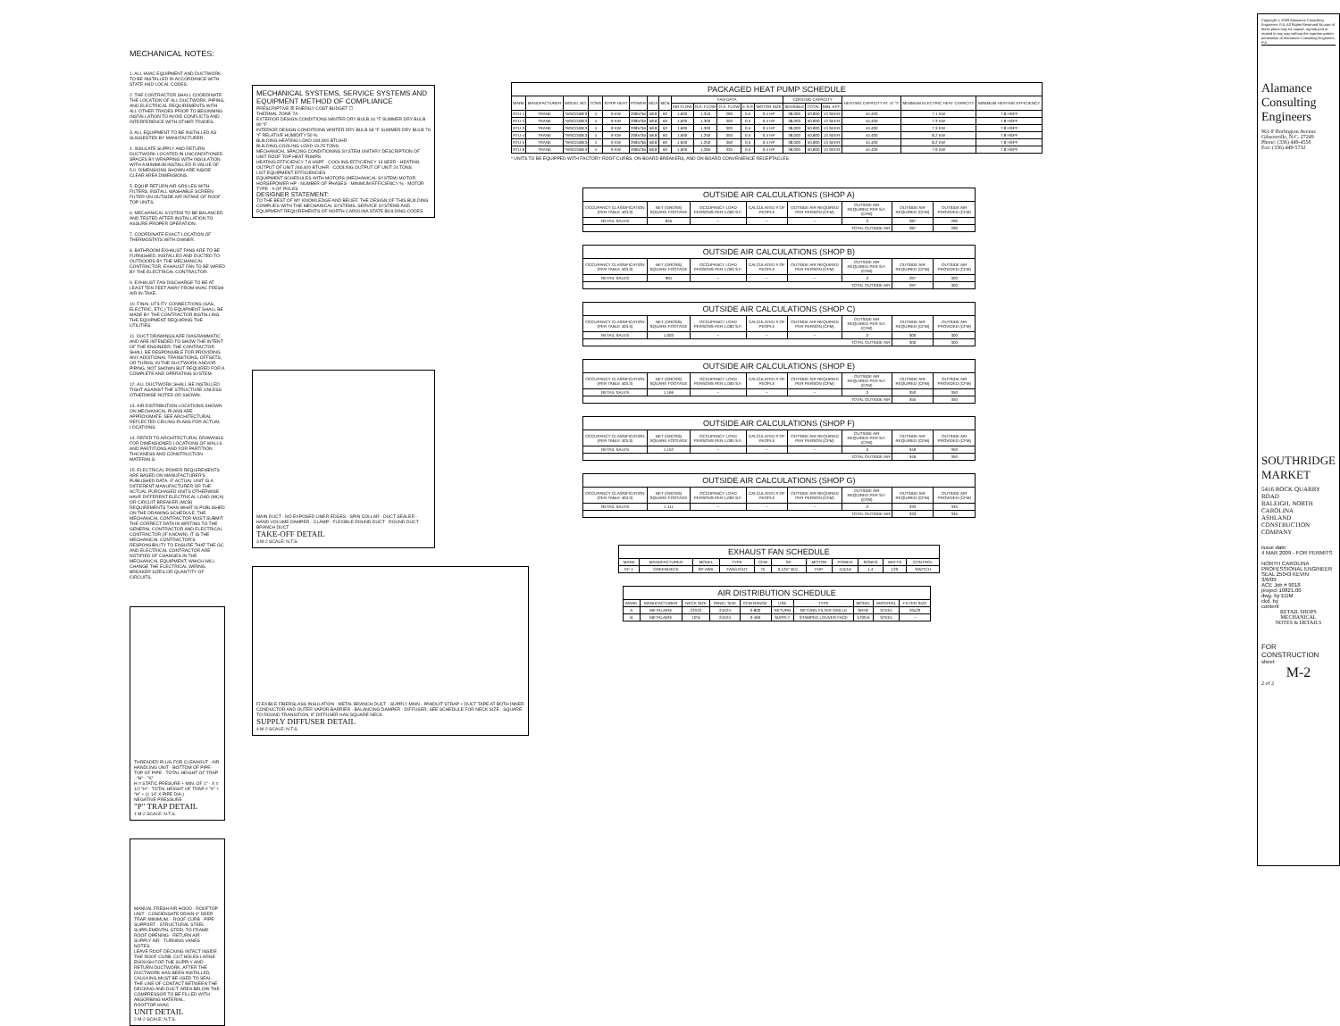MECHANICAL NOTES:
1. ALL HVAC EQUIPMENT AND DUCTWORK TO BE INSTALLED IN ACCORDANCE WITH STATE AND LOCAL CODES.
2. THE CONTRACTOR SHALL COORDINATE THE LOCATION OF ALL DUCTWORK, PIPING, AND ELECTRICAL REQUIREMENTS WITH ALL OTHER TRADES PRIOR TO BEGINNING INSTALLATION TO AVOID CONFLICTS AND INTERFERENCE WITH OTHER TRADES.
3. ALL EQUIPMENT TO BE INSTALLED AS SUGGESTED BY MANUFACTURER.
4. INSULATE SUPPLY AND RETURN DUCTWORK LOCATED IN UNCONDITIONED SPACES BY WRAPPING WITH INSULATION WITH A MINIMUM INSTALLED R-VALUE OF 5.0. DIMENSIONS SHOWN ARE INSIDE CLEAR AREA DIMENSIONS.
5. EQUIP RETURN AIR GRILLES WITH FILTERS. INSTALL WASHABLE SCREEN FILTER ON OUTSIDE AIR INTAKE OF ROOF TOP UNITS.
6. MECHANICAL SYSTEM TO BE BALANCED AND TESTED AFTER INSTALLATION TO ASSURE PROPER OPERATION.
7. COORDINATE EXACT LOCATION OF THERMOSTATS WITH OWNER.
8. BATHROOM EXHAUST FANS ARE TO BE FURNISHED, INSTALLED AND DUCTED TO OUTDOORS BY THE MECHANICAL CONTRACTOR. EXHAUST FAN TO BE WIRED BY THE ELECTRICAL CONTRACTOR.
9. EXHAUST FAN DISCHARGE TO BE AT LEAST TEN FEET AWAY FROM HVAC FRESH AIR IN-TAKE.
10. FINAL UTILITY CONNECTIONS (GAS, ELECTRIC, ETC.) TO EQUIPMENT SHALL BE MADE BY THE CONTRACTOR INSTALLING THE EQUIPMENT REQUIRING THE UTILITIES.
11. DUCT DRAWINGS ARE DIAGRAMMATIC AND ARE INTENDED TO SHOW THE INTENT OF THE ENGINEER. THE CONTRACTOR SHALL BE RESPONSIBLE FOR PROVIDING ANY ADDITIONAL TRANSITIONS, OFFSETS, OR TURNS, IN THE DUCTWORK AND/OR PIPING, NOT SHOWN BUT REQUIRED FOR A COMPLETE AND OPERATING SYSTEM.
12. ALL DUCTWORK SHALL BE INSTALLED TIGHT AGAINST THE STRUCTURE UNLESS OTHERWISE NOTED OR SHOWN.
13. AIR DISTRIBUTION LOCATIONS SHOWN ON MECHANICAL PLANS ARE APPROXIMATE. SEE ARCHITECTURAL REFLECTED CEILING PLANS FOR ACTUAL LOCATIONS.
14. REFER TO ARCHITECTURAL DRAWINGS FOR DIMENSIONED LOCATIONS OF WALLS AND PARTITIONS AND FOR PARTITION THICKNESS AND CONSTRUCTION MATERIALS.
15. ELECTRICAL POWER REQUIREMENTS ARE BASED ON MANUFACTURER'S PUBLISHED DATA. IF ACTUAL UNIT IS A DIFFERENT MANUFACTURER OR THE ACTUAL PURCHASED UNITS OTHERWISE HAVE DIFFERENT ELECTRICAL LOAD (MCA) OR CIRCUIT BREAKER (MCB) REQUIREMENTS THAN WHAT IS PUBLISHED ON THE DRAWING SCHEDULE, THE MECHANICAL CONTRACTOR MUST SUBMIT THE CORRECT DATA IN WRITING TO THE GENERAL CONTRACTOR AND ELECTRICAL CONTRACTOR (IF KNOWN). IT IS THE MECHANICAL CONTRACTOR'S RESPONSIBILITY TO ENSURE THAT THE GC AND ELECTRICAL CONTRACTOR ARE NOTIFIED OF CHANGES IN THE MECHANICAL EQUIPMENT, WHICH WILL CHANGE THE ELECTRICAL WIRING, BREAKER SIZES OR QUANTITY OF CIRCUITS.
THREADED PLUG FOR CLEANOUT · AIR HANDLING UNIT · BOTTOM OF PIPE · TOP OF PIPE · TOTAL HEIGHT OF TRAP · "H" · "X"
H = STATIC PRESURE + MIN. OF 1" · X = 1/2 "H" · TOTAL HEIGHT OF TRAP = "X" + "H" + (1 1/2 X PIPE DIA.)
NEGATIVE PRESSURE
"P" TRAP DETAIL
1 M-2 SCALE: N.T.S.
MANUAL FRESH AIR HOOD · ROOFTOP UNIT · CONDENSATE DRAIN 4" DEEP TRAP, MINIMUM. · ROOF CURB · PIPE SUPPORT · STRUCTURAL STEEL · SUPPLEMENTAL STEEL TO FRAME ROOF OPENING · RETURN AIR · SUPPLY AIR · TURNING VANES
NOTES:
LEAVE ROOF DECKING INTACT INSIDE THE ROOF CURB. CUT HOLES LARGE ENOUGH FOR THE SUPPLY AND RETURN DUCTWORK. AFTER THE DUCTWORK HAS BEEN INSTALLED, CAULKING MUST BE USED TO SEAL THE LINE OF CONTACT BETWEEN THE DECKING AND DUCT. AREA BELOW THE COMPRESSOR TO BE FILLED WITH ABSORBING MATERIAL.
ROOFTOP HVAC
UNIT DETAIL
2 M-2 SCALE: N.T.S.
MECHANICAL SYSTEMS, SERVICE SYSTEMS AND EQUIPMENT METHOD OF COMPLIANCE
PRESCRIPTIVE ☒ ENERGY COST BUDGET ☐
THERMAL ZONE 7A
EXTERIOR DESIGN CONDITIONS WINTER DRY BULB 16 °F SUMMER DRY BULB 90 °F
INTERIOR DESIGN CONDITIONS WINTER DRY BULB 68 °F SUMMER DRY BULB 78 °F RELATIVE HUMIDITY 50 %
BUILDING HEATING LOAD 184,800 BTU/HR
BUILDING COOLING LOAD 19.25 TONS
MECHANICAL SPACING CONDITIONING SYSTEM UNITARY DESCRIPTION OF UNIT ROOF TOP HEAT PUMPS
HEATING EFFICIENCY 7.8 HSPF · COOLING EFFICIENCY 13 SEER · HEATING OUTPUT OF UNIT 266,400 BTU/HR · COOLING OUTPUT OF UNIT 24 TONS
LIST EQUIPMENT EFFICIENCIES
EQUIPMENT SCHEDULES WITH MOTORS (MECHANICAL SYSTEM) MOTOR HORSEPOWER HP · NUMBER OF PHASES · MINIMUM EFFICIENCY % · MOTOR TYPE · # OF POLES
DESIGNER STATEMENT:
TO THE BEST OF MY KNOWLEDGE AND BELIEF, THE DESIGN OF THIS BUILDING COMPLIES WITH THE MECHANICAL SYSTEMS, SERVICE SYSTEMS AND EQUIPMENT REQUIREMENTS OF NORTH CAROLINA STATE BUILDING CODES.
MAIN DUCT · NO EXPOSED LINER EDGES · SPIN COLLAR · DUCT SEALER · HAND VOLUME DAMPER · CLAMP · FLEXIBLE ROUND DUCT · ROUND DUCT
BRANCH DUCT
TAKE-OFF DETAIL
3 M-2 SCALE: N.T.S.
FLEXIBLE FIBERGLASS INSULATION · METAL BRANCH DUCT · SUPPLY MAIN · PANDUIT STRAP + DUCT TAPE AT BOTH INNER CONDUCTOR AND OUTER VAPOR BARRIER · BALANCING DAMPER · DIFFUSER, SEE SCHEDULE FOR NECK SIZE · SQUARE TO ROUND TRANSITION, IF DIFFUSER HAS SQUARE NECK.
SUPPLY DIFFUSER DETAIL
4 M-2 SCALE: N.T.S.
PACKAGED HEAT PUMP SCHEDULE
| MARK | MANUFACTURER | MODEL NO. | TONS | STRIP HEAT | POWER | MCA | MCB | FAN DATA | | | | | COOLING CAPACITY | | | HEATING CAPACITY AT 47 °F | MINIMUM ELECTRIC HEAT CAPACITY | MINIMUM HEATING EFFICIENCY |
| --- | --- | --- | --- | --- | --- | --- | --- | --- | --- | --- | --- | --- | --- | --- | --- | --- | --- | --- |
| | | | | | | | | AIR FLOW | R.A. FLOW | O.A. FLOW | E.S.P. | MOTOR SIZE | SENSIBLE | TOTAL | MIN. EFF. | | | |
| RTU-1 | TRANE | *WSC048E3 | 4 | 9 KW | 208V/3ø | 58.8 | 60 | 1,600 | 1,310 | 290 | 0.5 | 0.4 HP | 38,000 | 50,800 | 13 SEER | 44,400 | 7.1 KW | 7.8 HSPF |
| RTU-2 | TRANE | *WSC048E3 | 4 | 9 KW | 208V/3ø | 58.8 | 60 | 1,600 | 1,300 | 300 | 0.5 | 0.4 HP | 38,000 | 50,800 | 13 SEER | 44,400 | 7.3 KW | 7.8 HSPF |
| RTU-3 | TRANE | *WSC048E3 | 4 | 9 KW | 208V/3ø | 58.8 | 60 | 1,600 | 1,300 | 300 | 0.5 | 0.4 HP | 38,000 | 50,800 | 13 SEER | 44,400 | 7.3 KW | 7.8 HSPF |
| RTU-4 | TRANE | *WSC048E3 | 4 | 9 KW | 208V/3ø | 58.8 | 60 | 1,600 | 1,250 | 350 | 0.5 | 0.4 HP | 38,000 | 50,800 | 13 SEER | 44,400 | 8.2 KW | 7.8 HSPF |
| RTU-5 | TRANE | *WSC048E3 | 4 | 9 KW | 208V/3ø | 58.8 | 60 | 1,600 | 1,250 | 350 | 0.5 | 0.4 HP | 38,000 | 50,800 | 13 SEER | 44,400 | 8.2 KW | 7.8 HSPF |
| RTU-6 | TRANE | *WSC048E3 | 4 | 9 KW | 208V/3ø | 58.8 | 60 | 1,600 | 1,265 | 335 | 0.5 | 0.4 HP | 38,000 | 50,800 | 13 SEER | 44,400 | 7.9 KW | 7.8 HSPF |
* UNITS TO BE EQUIPPED WITH FACTORY ROOF CURBS, ON-BOARD BREAKERS, AND ON-BOARD CONVENIENCE RECEPTACLES
OUTSIDE AIR CALCULATIONS (SHOP A)
| OCCUPANCY CLASSIFICATION (PER TABLE 403.3) | NET (GROSS) SQUARE FOOTAGE | OCCUPANCY LOAD PERSONS PER 1,000 S.F. | CALCULATED # OF PEOPLE | OUTSIDE AIR REQUIRED PER PERSON (CFM) | OUTSIDE AIR REQUIRED PER S.F. (CFM) | OUTSIDE AIR REQUIRED (CFM) | OUTSIDE AIR PROVIDED (CFM) |
| --- | --- | --- | --- | --- | --- | --- | --- |
| RETAIL SALES | 955 | – | – | – | .3 | 287 | 290 |
| TOTAL OUTSIDE AIR | | | | | | 287 | 290 |
OUTSIDE AIR CALCULATIONS (SHOP B)
| OCCUPANCY CLASSIFICATION (PER TABLE 403.3) | NET (GROSS) SQUARE FOOTAGE | OCCUPANCY LOAD PERSONS PER 1,000 S.F. | CALCULATED # OF PEOPLE | OUTSIDE AIR REQUIRED PER PERSON (CFM) | OUTSIDE AIR REQUIRED PER S.F. (CFM) | OUTSIDE AIR REQUIRED (CFM) | OUTSIDE AIR PROVIDED (CFM) |
| --- | --- | --- | --- | --- | --- | --- | --- |
| RETAIL SALES | 991 | – | – | – | .3 | 297 | 300 |
| TOTAL OUTSIDE AIR | | | | | | 297 | 300 |
OUTSIDE AIR CALCULATIONS (SHOP C)
| OCCUPANCY CLASSIFICATION (PER TABLE 403.3) | NET (GROSS) SQUARE FOOTAGE | OCCUPANCY LOAD PERSONS PER 1,000 S.F. | CALCULATED # OF PEOPLE | OUTSIDE AIR REQUIRED PER PERSON (CFM) | OUTSIDE AIR REQUIRED PER S.F. (CFM) | OUTSIDE AIR REQUIRED (CFM) | OUTSIDE AIR PROVIDED (CFM) |
| --- | --- | --- | --- | --- | --- | --- | --- |
| RETAIL SALES | 1,003 | – | – | – | .3 | 300 | 300 |
| TOTAL OUTSIDE AIR | | | | | | 300 | 300 |
OUTSIDE AIR CALCULATIONS (SHOP E)
| OCCUPANCY CLASSIFICATION (PER TABLE 403.3) | NET (GROSS) SQUARE FOOTAGE | OCCUPANCY LOAD PERSONS PER 1,000 S.F. | CALCULATED # OF PEOPLE | OUTSIDE AIR REQUIRED PER PERSON (CFM) | OUTSIDE AIR REQUIRED PER S.F. (CFM) | OUTSIDE AIR REQUIRED (CFM) | OUTSIDE AIR PROVIDED (CFM) |
| --- | --- | --- | --- | --- | --- | --- | --- |
| RETAIL SALES | 1,166 | – | – | – | .3 | 350 | 350 |
| TOTAL OUTSIDE AIR | | | | | | 350 | 350 |
OUTSIDE AIR CALCULATIONS (SHOP F)
| OCCUPANCY CLASSIFICATION (PER TABLE 403.3) | NET (GROSS) SQUARE FOOTAGE | OCCUPANCY LOAD PERSONS PER 1,000 S.F. | CALCULATED # OF PEOPLE | OUTSIDE AIR REQUIRED PER PERSON (CFM) | OUTSIDE AIR REQUIRED PER S.F. (CFM) | OUTSIDE AIR REQUIRED (CFM) | OUTSIDE AIR PROVIDED (CFM) |
| --- | --- | --- | --- | --- | --- | --- | --- |
| RETAIL SALES | 1,152 | – | – | – | .3 | 346 | 350 |
| TOTAL OUTSIDE AIR | | | | | | 346 | 350 |
OUTSIDE AIR CALCULATIONS (SHOP G)
| OCCUPANCY CLASSIFICATION (PER TABLE 403.3) | NET (GROSS) SQUARE FOOTAGE | OCCUPANCY LOAD PERSONS PER 1,000 S.F. | CALCULATED # OF PEOPLE | OUTSIDE AIR REQUIRED PER PERSON (CFM) | OUTSIDE AIR REQUIRED PER S.F. (CFM) | OUTSIDE AIR REQUIRED (CFM) | OUTSIDE AIR PROVIDED (CFM) |
| --- | --- | --- | --- | --- | --- | --- | --- |
| RETAIL SALES | 1,111 | – | – | – | .3 | 333 | 335 |
| TOTAL OUTSIDE AIR | | | | | | 333 | 335 |
EXHAUST FAN SCHEDULE
| MARK | MANUFACTURER | MODEL | TYPE | CFM | SP | MOTOR | POWER | SONES | WATTS | CONTROL |
| --- | --- | --- | --- | --- | --- | --- | --- | --- | --- | --- |
| EF-1 | GREENHECK | SP-A90L | FAN/LIGHT | 75 | 0.125" W.C. | FHP | 115/1ø | 1.4 | 129 | SWITCH |
AIR DISTRIBUTION SCHEDULE
| MARK | MANUFACTURER | NECK SIZE | PANEL SIZE | CFM RANGE | USE | TYPE | MODEL | MATERIAL | FILTER SIZE |
| --- | --- | --- | --- | --- | --- | --- | --- | --- | --- |
| A | METALAIRE | 22X22 | 24X24 | 0-800 | RETURN | RETURN FILTER GRILLE | SRHF | STEEL | 20x20 |
| B | METALAIRE | 10"ø | 24X24 | 0-460 | SUPPLY | STAMPED LOUVER FACE | 5700-6 | STEEL | – |
Copyright © 2009 Alamance Consulting Engineers, P.A. All Rights Reserved No part of these plans may be copied, reproduced or reused in any way without the express written permission of Alamance Consulting Engineers, P.A.
Alamance Consulting Engineers
961-F Burlington Avenue
Gibsonville, N.C. 27249
Phone: (336) 449-4558
Fax: (336) 449-5732
SOUTHRIDGE MARKET
5416 ROCK QUARRY ROAD
RALEIGH, NORTH CAROLINA
ASHLAND CONSTRUCTION COMPANY
issue date:
4 MAR 2009 - FOR PERMITS
NORTH CAROLINA PROFESSIONAL ENGINEER SEAL 25043 KEVIN
3/6/09
ACE Job # 9018
project 10821.00
dwg. by EDM
ckd. by
content
RETAIL SHOPS
MECHANICAL
NOTES & DETAILS
FOR CONSTRUCTION
sheet
M-2
2 of 2